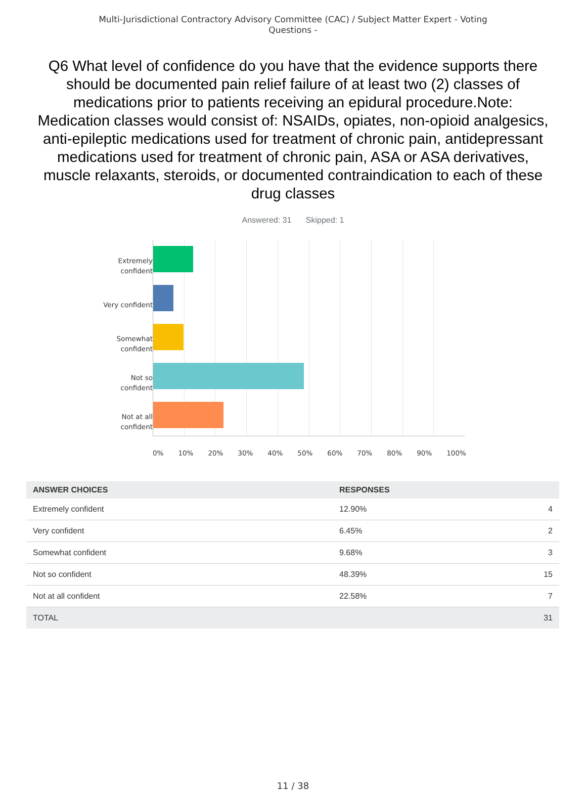Multi-Jurisdictional Contractory Advisory Committee (CAC) / Subject Matter Expert - Voting Questions -
Q6 What level of confidence do you have that the evidence supports there should be documented pain relief failure of at least two (2) classes of medications prior to patients receiving an epidural procedure.Note: Medication classes would consist of: NSAIDs, opiates, non-opioid analgesics, anti-epileptic medications used for treatment of chronic pain, antidepressant medications used for treatment of chronic pain, ASA or ASA derivatives, muscle relaxants, steroids, or documented contraindication to each of these drug classes
Answered: 31 Skipped: 1
Extremely
confident
Very confident
Somewhat
confident
Not so
confident
Not at all
confident
0% 10% 20% 30% 40% 50% 60% 70% 80% 90% 100%
| ANSWER CHOICES | RESPONSES | |
| --- | --- | --- |
| Extremely confident | 12.90% | 4 |
| Very confident | 6.45% | 2 |
| Somewhat confident | 9.68% | 3 |
| Not so confident | 48.39% | 15 |
| Not at all confident | 22.58% | 7 |
| TOTAL | | 31 |
11 / 38